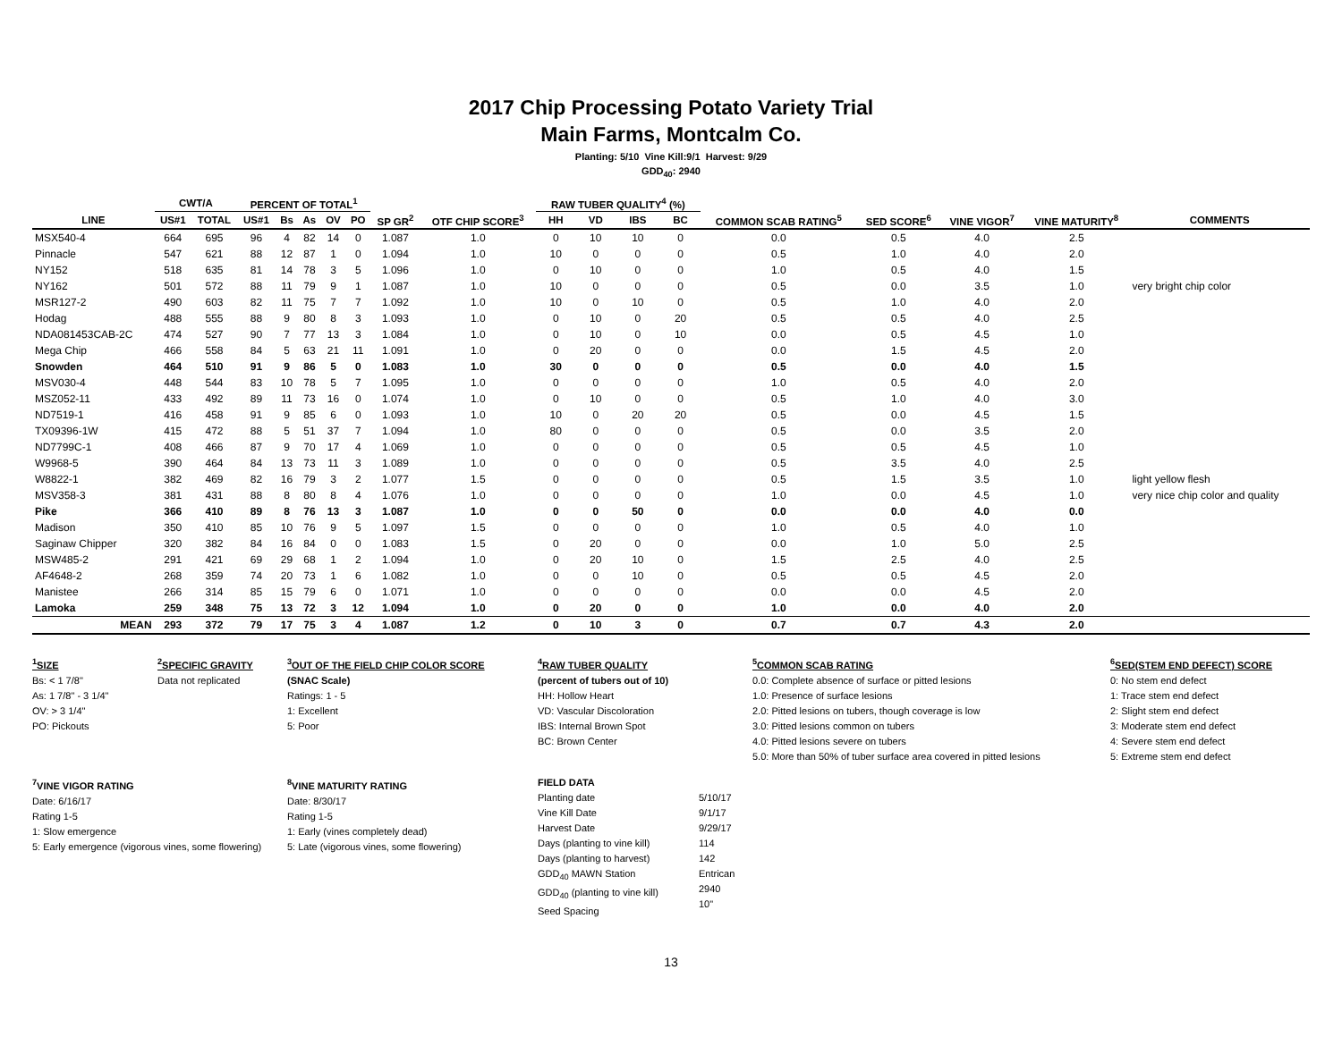2017 Chip Processing Potato Variety Trial
Main Farms, Montcalm Co.
Planting: 5/10 Vine Kill:9/1 Harvest: 9/29
GDD<sub>40</sub>: 2940
| | CWT/A | | PERCENT OF TOTAL<sup>1</sup> | | | | | | | RAW TUBER QUALITY<sup>4</sup> (%) | | | | | | | | |
| --- | --- | --- | --- | --- | --- | --- | --- | --- | --- | --- | --- | --- | --- | --- | --- | --- | --- | --- |
| LINE | US#1 | TOTAL | US#1 | Bs | As | OV | PO | SP GR<sup>2</sup> | OTF CHIP SCORE<sup>3</sup> | HH | VD | IBS | BC | COMMON SCAB RATING<sup>5</sup> | SED SCORE<sup>6</sup> | VINE VIGOR<sup>7</sup> | VINE MATURITY<sup>8</sup> | COMMENTS |
| MSX540-4 | 664 | 695 | 96 | 4 | 82 | 14 | 0 | 1.087 | 1.0 | 0 | 10 | 10 | 0 | 0.0 | 0.5 | 4.0 | 2.5 | |
| Pinnacle | 547 | 621 | 88 | 12 | 87 | 1 | 0 | 1.094 | 1.0 | 10 | 0 | 0 | 0 | 0.5 | 1.0 | 4.0 | 2.0 | |
| NY152 | 518 | 635 | 81 | 14 | 78 | 3 | 5 | 1.096 | 1.0 | 0 | 10 | 0 | 0 | 1.0 | 0.5 | 4.0 | 1.5 | |
| NY162 | 501 | 572 | 88 | 11 | 79 | 9 | 1 | 1.087 | 1.0 | 10 | 0 | 0 | 0 | 0.5 | 0.0 | 3.5 | 1.0 | very bright chip color |
| MSR127-2 | 490 | 603 | 82 | 11 | 75 | 7 | 7 | 1.092 | 1.0 | 10 | 0 | 10 | 0 | 0.5 | 1.0 | 4.0 | 2.0 | |
| Hodag | 488 | 555 | 88 | 9 | 80 | 8 | 3 | 1.093 | 1.0 | 0 | 10 | 0 | 20 | 0.5 | 0.5 | 4.0 | 2.5 | |
| NDA081453CAB-2C | 474 | 527 | 90 | 7 | 77 | 13 | 3 | 1.084 | 1.0 | 0 | 10 | 0 | 10 | 0.0 | 0.5 | 4.5 | 1.0 | |
| Mega Chip | 466 | 558 | 84 | 5 | 63 | 21 | 11 | 1.091 | 1.0 | 0 | 20 | 0 | 0 | 0.0 | 1.5 | 4.5 | 2.0 | |
| Snowden | 464 | 510 | 91 | 9 | 86 | 5 | 0 | 1.083 | 1.0 | 30 | 0 | 0 | 0 | 0.5 | 0.0 | 4.0 | 1.5 | |
| MSV030-4 | 448 | 544 | 83 | 10 | 78 | 5 | 7 | 1.095 | 1.0 | 0 | 0 | 0 | 0 | 1.0 | 0.5 | 4.0 | 2.0 | |
| MSZ052-11 | 433 | 492 | 89 | 11 | 73 | 16 | 0 | 1.074 | 1.0 | 0 | 10 | 0 | 0 | 0.5 | 1.0 | 4.0 | 3.0 | |
| ND7519-1 | 416 | 458 | 91 | 9 | 85 | 6 | 0 | 1.093 | 1.0 | 10 | 0 | 20 | 20 | 0.5 | 0.0 | 4.5 | 1.5 | |
| TX09396-1W | 415 | 472 | 88 | 5 | 51 | 37 | 7 | 1.094 | 1.0 | 80 | 0 | 0 | 0 | 0.5 | 0.0 | 3.5 | 2.0 | |
| ND7799C-1 | 408 | 466 | 87 | 9 | 70 | 17 | 4 | 1.069 | 1.0 | 0 | 0 | 0 | 0 | 0.5 | 0.5 | 4.5 | 1.0 | |
| W9968-5 | 390 | 464 | 84 | 13 | 73 | 11 | 3 | 1.089 | 1.0 | 0 | 0 | 0 | 0 | 0.5 | 3.5 | 4.0 | 2.5 | |
| W8822-1 | 382 | 469 | 82 | 16 | 79 | 3 | 2 | 1.077 | 1.5 | 0 | 0 | 0 | 0 | 0.5 | 1.5 | 3.5 | 1.0 | light yellow flesh |
| MSV358-3 | 381 | 431 | 88 | 8 | 80 | 8 | 4 | 1.076 | 1.0 | 0 | 0 | 0 | 0 | 1.0 | 0.0 | 4.5 | 1.0 | very nice chip color and quality |
| Pike | 366 | 410 | 89 | 8 | 76 | 13 | 3 | 1.087 | 1.0 | 0 | 0 | 50 | 0 | 0.0 | 0.0 | 4.0 | 0.0 | |
| Madison | 350 | 410 | 85 | 10 | 76 | 9 | 5 | 1.097 | 1.5 | 0 | 0 | 0 | 0 | 1.0 | 0.5 | 4.0 | 1.0 | |
| Saginaw Chipper | 320 | 382 | 84 | 16 | 84 | 0 | 0 | 1.083 | 1.5 | 0 | 20 | 0 | 0 | 0.0 | 1.0 | 5.0 | 2.5 | |
| MSW485-2 | 291 | 421 | 69 | 29 | 68 | 1 | 2 | 1.094 | 1.0 | 0 | 20 | 10 | 0 | 1.5 | 2.5 | 4.0 | 2.5 | |
| AF4648-2 | 268 | 359 | 74 | 20 | 73 | 1 | 6 | 1.082 | 1.0 | 0 | 0 | 10 | 0 | 0.5 | 0.5 | 4.5 | 2.0 | |
| Manistee | 266 | 314 | 85 | 15 | 79 | 6 | 0 | 1.071 | 1.0 | 0 | 0 | 0 | 0 | 0.0 | 0.0 | 4.5 | 2.0 | |
| Lamoka | 259 | 348 | 75 | 13 | 72 | 3 | 12 | 1.094 | 1.0 | 0 | 20 | 0 | 0 | 1.0 | 0.0 | 4.0 | 2.0 | |
| MEAN | 293 | 372 | 79 | 17 | 75 | 3 | 4 | 1.087 | 1.2 | 0 | 10 | 3 | 0 | 0.7 | 0.7 | 4.3 | 2.0 | |
<sup>1</sup> SIZE
Bs: < 1 7/8"
As: 1 7/8" - 3 1/4"
OV: > 3 1/4"
PO: Pickouts
<sup>2</sup> SPECIFIC GRAVITY
Data not replicated
<sup>3</sup> OUT OF THE FIELD CHIP COLOR SCORE
(SNAC Scale)
Ratings: 1 - 5
1: Excellent
5: Poor
<sup>4</sup> RAW TUBER QUALITY
(percent of tubers out of 10)
HH: Hollow Heart
VD: Vascular Discoloration
IBS: Internal Brown Spot
BC: Brown Center
<sup>5</sup> COMMON SCAB RATING
0.0: Complete absence of surface or pitted lesions
1.0: Presence of surface lesions
2.0: Pitted lesions on tubers, though coverage is low
3.0: Pitted lesions common on tubers
4.0: Pitted lesions severe on tubers
5.0: More than 50% of tuber surface area covered in pitted lesions
<sup>6</sup> SED(STEM END DEFECT) SCORE
0: No stem end defect
1: Trace stem end defect
2: Slight stem end defect
3: Moderate stem end defect
4: Severe stem end defect
5: Extreme stem end defect
<sup>7</sup> VINE VIGOR RATING
Date: 6/16/17
Rating 1-5
1: Slow emergence
5: Early emergence (vigorous vines, some flowering)
<sup>8</sup> VINE MATURITY RATING
Date: 8/30/17
Rating 1-5
1: Early (vines completely dead)
5: Late (vigorous vines, some flowering)
FIELD DATA
Planting date
Vine Kill Date
Harvest Date
Days (planting to vine kill)
Days (planting to harvest)
GDD<sub>40</sub> MAWN Station
GDD<sub>40</sub> (planting to vine kill)
Seed Spacing
5/10/17
9/1/17
9/29/17
114
142
Entrican
2940
10"
13